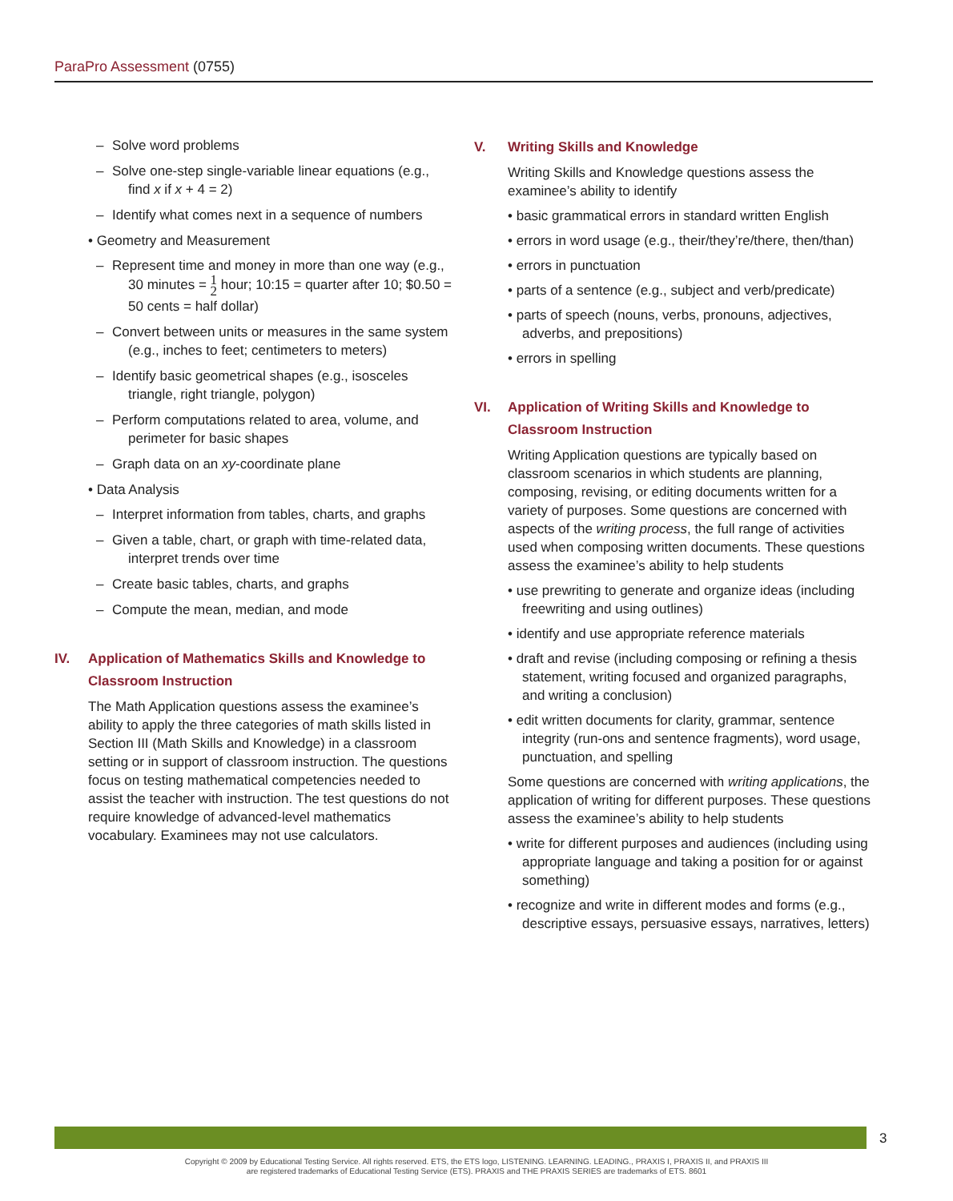ParaPro Assessment (0755)
– Solve word problems
– Solve one-step single-variable linear equations (e.g., find x if x + 4 = 2)
– Identify what comes next in a sequence of numbers
• Geometry and Measurement
– Represent time and money in more than one way (e.g., 30 minutes = 1
2 hour; 10:15 = quarter after 10; $0.50 = 50 cents = half dollar)
– Convert between units or measures in the same system (e.g., inches to feet; centimeters to meters)
– Identify basic geometrical shapes (e.g., isosceles triangle, right triangle, polygon)
– Perform computations related to area, volume, and perimeter for basic shapes
– Graph data on an xy-coordinate plane
• Data Analysis
– Interpret information from tables, charts, and graphs
– Given a table, chart, or graph with time-related data, interpret trends over time
– Create basic tables, charts, and graphs
– Compute the mean, median, and mode
IV. Application of Mathematics Skills and Knowledge to Classroom Instruction
The Math Application questions assess the examinee’s ability to apply the three categories of math skills listed in Section III (Math Skills and Knowledge) in a classroom setting or in support of classroom instruction. The questions focus on testing mathematical competencies needed to assist the teacher with instruction. The test questions do not require knowledge of advanced-level mathematics vocabulary. Examinees may not use calculators.
V. Writing Skills and Knowledge
Writing Skills and Knowledge questions assess the examinee’s ability to identify
• basic grammatical errors in standard written English
• errors in word usage (e.g., their/they’re/there, then/than)
• errors in punctuation
• parts of a sentence (e.g., subject and verb/predicate)
• parts of speech (nouns, verbs, pronouns, adjectives, adverbs, and prepositions)
• errors in spelling
VI. Application of Writing Skills and Knowledge to Classroom Instruction
Writing Application questions are typically based on classroom scenarios in which students are planning, composing, revising, or editing documents written for a variety of purposes. Some questions are concerned with aspects of the writing process, the full range of activities used when composing written documents. These questions assess the examinee’s ability to help students
• use prewriting to generate and organize ideas (including freewriting and using outlines)
• identify and use appropriate reference materials
• draft and revise (including composing or refining a thesis statement, writing focused and organized paragraphs, and writing a conclusion)
• edit written documents for clarity, grammar, sentence integrity (run-ons and sentence fragments), word usage, punctuation, and spelling
Some questions are concerned with writing applications, the application of writing for different purposes. These questions assess the examinee’s ability to help students
• write for different purposes and audiences (including using appropriate language and taking a position for or against something)
• recognize and write in different modes and forms (e.g., descriptive essays, persuasive essays, narratives, letters)
3
Copyright © 2009 by Educational Testing Service. All rights reserved. ETS, the ETS logo, LISTENING. LEARNING. LEADING., PRAXIS I, PRAXIS II, and PRAXIS III
are registered trademarks of Educational Testing Service (ETS). PRAXIS and THE PRAXIS SERIES are trademarks of ETS. 8601